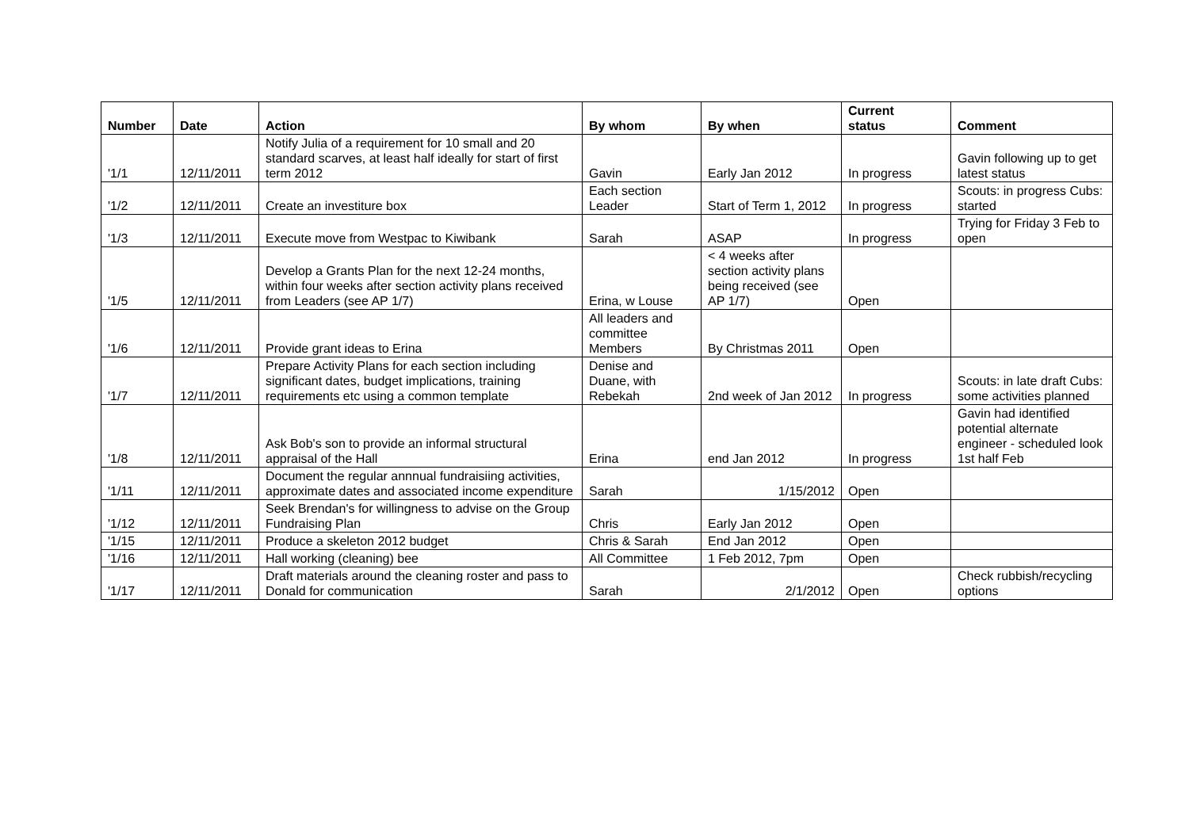| Number | Date | Action | By whom | By when | Current status | Comment |
| --- | --- | --- | --- | --- | --- | --- |
| '1/1 | 12/11/2011 | Notify Julia of a requirement for 10 small and 20 standard scarves, at least half ideally for start of first term 2012 | Gavin | Early Jan 2012 | In progress | Gavin following up to get latest status |
| '1/2 | 12/11/2011 | Create an investiture box | Each section Leader | Start of Term 1, 2012 | In progress | Scouts: in progress Cubs: started |
| '1/3 | 12/11/2011 | Execute move from Westpac to Kiwibank | Sarah | ASAP | In progress | Trying for Friday 3 Feb to open |
| '1/5 | 12/11/2011 | Develop a Grants Plan for the next 12-24 months, within four weeks after section activity plans received from Leaders (see AP 1/7) | Erina, w Louse | < 4 weeks after section activity plans being received (see AP 1/7) | Open | |
| '1/6 | 12/11/2011 | Provide grant ideas to Erina | All leaders and committee Members | By Christmas 2011 | Open | |
| '1/7 | 12/11/2011 | Prepare Activity Plans for each section including significant dates, budget implications, training requirements etc using a common template | Denise and Duane, with Rebekah | 2nd week of Jan 2012 | In progress | Scouts: in late draft Cubs: some activities planned |
| '1/8 | 12/11/2011 | Ask Bob's son to provide an informal structural appraisal of the Hall | Erina | end Jan 2012 | In progress | Gavin had identified potential alternate engineer - scheduled look 1st half Feb |
| '1/11 | 12/11/2011 | Document the regular annnual fundraisiing activities, approximate dates and associated income expenditure | Sarah | 1/15/2012 | Open | |
| '1/12 | 12/11/2011 | Seek Brendan's for willingness to advise on the Group Fundraising Plan | Chris | Early Jan 2012 | Open | |
| '1/15 | 12/11/2011 | Produce a skeleton 2012 budget | Chris & Sarah | End Jan 2012 | Open | |
| '1/16 | 12/11/2011 | Hall working (cleaning) bee | All Committee | 1 Feb 2012, 7pm | Open | |
| '1/17 | 12/11/2011 | Draft materials around the cleaning roster and pass to Donald for communication | Sarah | 2/1/2012 | Open | Check rubbish/recycling options |